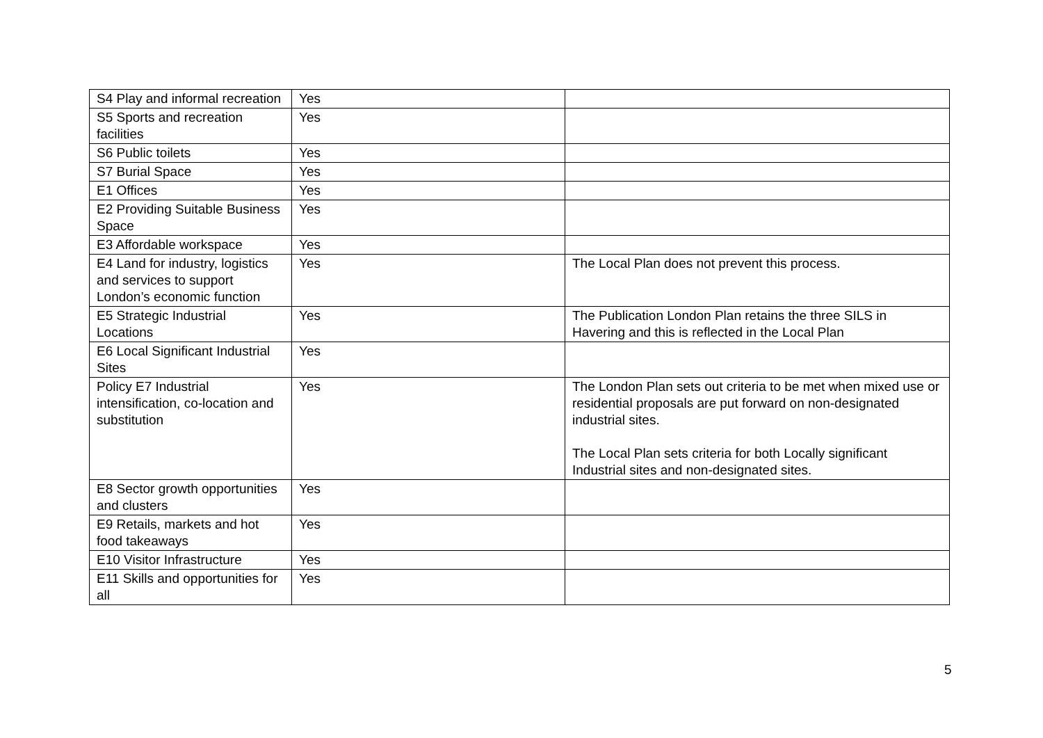| S4 Play and informal recreation | Yes | |
| S5 Sports and recreation facilities | Yes | |
| S6 Public toilets | Yes | |
| S7 Burial Space | Yes | |
| E1 Offices | Yes | |
| E2 Providing Suitable Business Space | Yes | |
| E3 Affordable workspace | Yes | |
| E4 Land for industry, logistics and services to support London’s economic function | Yes | The Local Plan does not prevent this process. |
| E5 Strategic Industrial Locations | Yes | The Publication London Plan retains the three SILS in Havering and this is reflected in the Local Plan |
| E6 Local Significant Industrial Sites | Yes | |
| Policy E7 Industrial intensification, co-location and substitution | Yes | The London Plan sets out criteria to be met when mixed use or residential proposals are put forward on non-designated industrial sites. The Local Plan sets criteria for both Locally significant Industrial sites and non-designated sites. |
| E8 Sector growth opportunities and clusters | Yes | |
| E9 Retails, markets and hot food takeaways | Yes | |
| E10 Visitor Infrastructure | Yes | |
| E11 Skills and opportunities for all | Yes | |
5